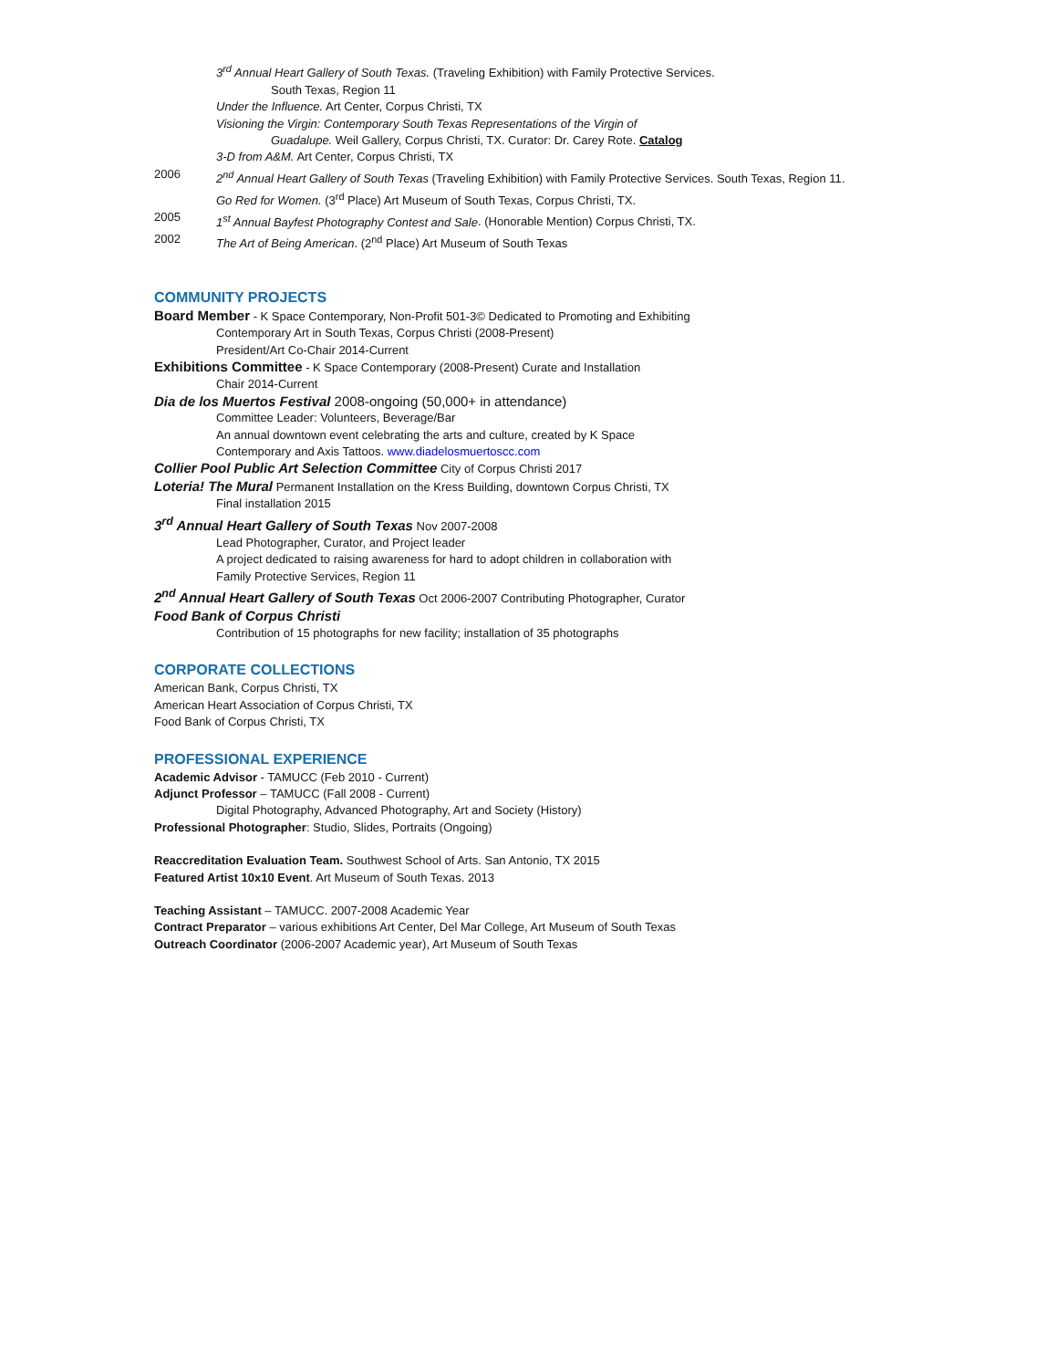3<sup>rd</sup> Annual Heart Gallery of South Texas. (Traveling Exhibition) with Family Protective Services.
South Texas, Region 11
Under the Influence. Art Center, Corpus Christi, TX
Visioning the Virgin: Contemporary South Texas Representations of the Virgin of
Guadalupe. Weil Gallery, Corpus Christi, TX. Curator: Dr. Carey Rote. Catalog
3-D from A&M. Art Center, Corpus Christi, TX
2006 2<sup>nd</sup> Annual Heart Gallery of South Texas (Traveling Exhibition) with Family Protective Services. South Texas, Region 11.
Go Red for Women. (3<sup>rd</sup> Place) Art Museum of South Texas, Corpus Christi, TX.
2005 1<sup>st</sup> Annual Bayfest Photography Contest and Sale. (Honorable Mention) Corpus Christi, TX.
2002 The Art of Being American. (2<sup>nd</sup> Place) Art Museum of South Texas
COMMUNITY PROJECTS
Board Member - K Space Contemporary, Non-Profit 501-3© Dedicated to Promoting and Exhibiting
Contemporary Art in South Texas, Corpus Christi (2008-Present)
President/Art Co-Chair 2014-Current
Exhibitions Committee - K Space Contemporary (2008-Present) Curate and Installation
Chair 2014-Current
Dia de los Muertos Festival 2008-ongoing (50,000+ in attendance)
Committee Leader: Volunteers, Beverage/Bar
An annual downtown event celebrating the arts and culture, created by K Space
Contemporary and Axis Tattoos. www.diadelosmuertoscc.com
Collier Pool Public Art Selection Committee City of Corpus Christi 2017
Loteria! The Mural Permanent Installation on the Kress Building, downtown Corpus Christi, TX
Final installation 2015
3<sup>rd</sup> Annual Heart Gallery of South Texas Nov 2007-2008
Lead Photographer, Curator, and Project leader
A project dedicated to raising awareness for hard to adopt children in collaboration with
Family Protective Services, Region 11
2<sup>nd</sup> Annual Heart Gallery of South Texas Oct 2006-2007 Contributing Photographer, Curator
Food Bank of Corpus Christi
Contribution of 15 photographs for new facility; installation of 35 photographs
CORPORATE COLLECTIONS
American Bank, Corpus Christi, TX
American Heart Association of Corpus Christi, TX
Food Bank of Corpus Christi, TX
PROFESSIONAL EXPERIENCE
Academic Advisor - TAMUCC (Feb 2010 - Current)
Adjunct Professor – TAMUCC (Fall 2008 - Current)
Digital Photography, Advanced Photography, Art and Society (History)
Professional Photographer: Studio, Slides, Portraits (Ongoing)
Reaccreditation Evaluation Team. Southwest School of Arts. San Antonio, TX 2015
Featured Artist 10x10 Event. Art Museum of South Texas. 2013
Teaching Assistant – TAMUCC. 2007-2008 Academic Year
Contract Preparator – various exhibitions Art Center, Del Mar College, Art Museum of South Texas
Outreach Coordinator (2006-2007 Academic year), Art Museum of South Texas